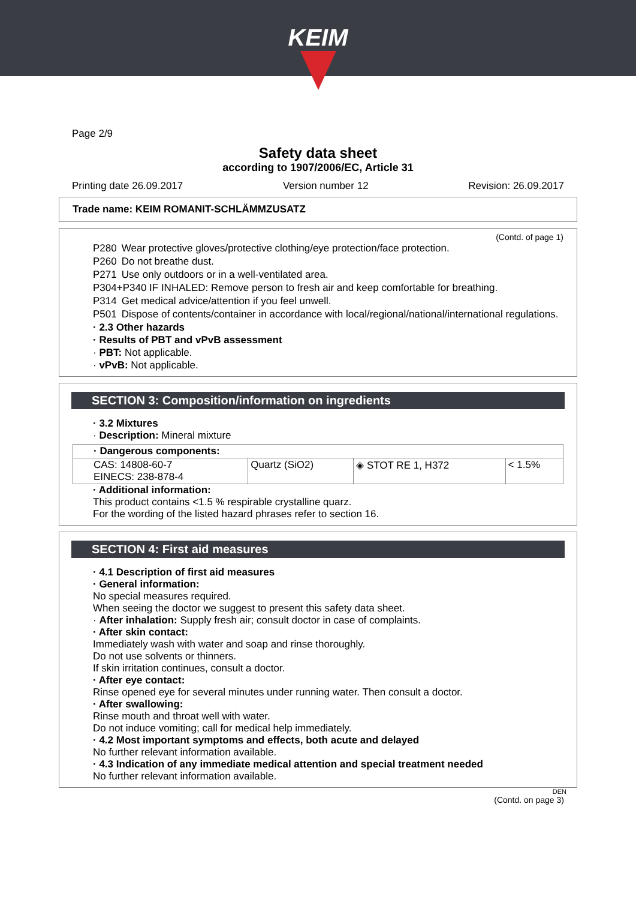KEIM
Page 2/9
Safety data sheet
according to 1907/2006/EC, Article 31
Printing date 26.09.2017 Version number 12 Revision: 26.09.2017
Trade name: KEIM ROMANIT-SCHLÄMMZUSATZ
(Contd. of page 1)
| P280 | Wear protective gloves/protective clothing/eye protection/face protection. |
| P260 | Do not breathe dust. |
| P271 | Use only outdoors or in a well-ventilated area. |
| P304+P340 IF INHALED: Remove person to fresh air and keep comfortable for breathing. | |
| P314 | Get medical advice/attention if you feel unwell. |
| P501 | Dispose of contents/container in accordance with local/regional/national/international regulations. |
· 2.3 Other hazards
· Results of PBT and vPvB assessment
· PBT: Not applicable.
· vPvB: Not applicable.
SECTION 3: Composition/information on ingredients
· 3.2 Mixtures
· Description: Mineral mixture
| · Dangerous components: | | | |
| CAS: 14808-60-7 EINECS: 238-878-4 | Quartz (SiO2) | ◈ STOT RE 1, H372 | < 1.5% |
· Additional information:
This product contains <1.5 % respirable crystalline quarz.
For the wording of the listed hazard phrases refer to section 16.
SECTION 4: First aid measures
· 4.1 Description of first aid measures
· General information:
No special measures required.
When seeing the doctor we suggest to present this safety data sheet.
· After inhalation: Supply fresh air; consult doctor in case of complaints.
· After skin contact:
Immediately wash with water and soap and rinse thoroughly.
Do not use solvents or thinners.
If skin irritation continues, consult a doctor.
· After eye contact:
Rinse opened eye for several minutes under running water. Then consult a doctor.
· After swallowing:
Rinse mouth and throat well with water.
Do not induce vomiting; call for medical help immediately.
· 4.2 Most important symptoms and effects, both acute and delayed
No further relevant information available.
· 4.3 Indication of any immediate medical attention and special treatment needed
No further relevant information available.
DEN
(Contd. on page 3)